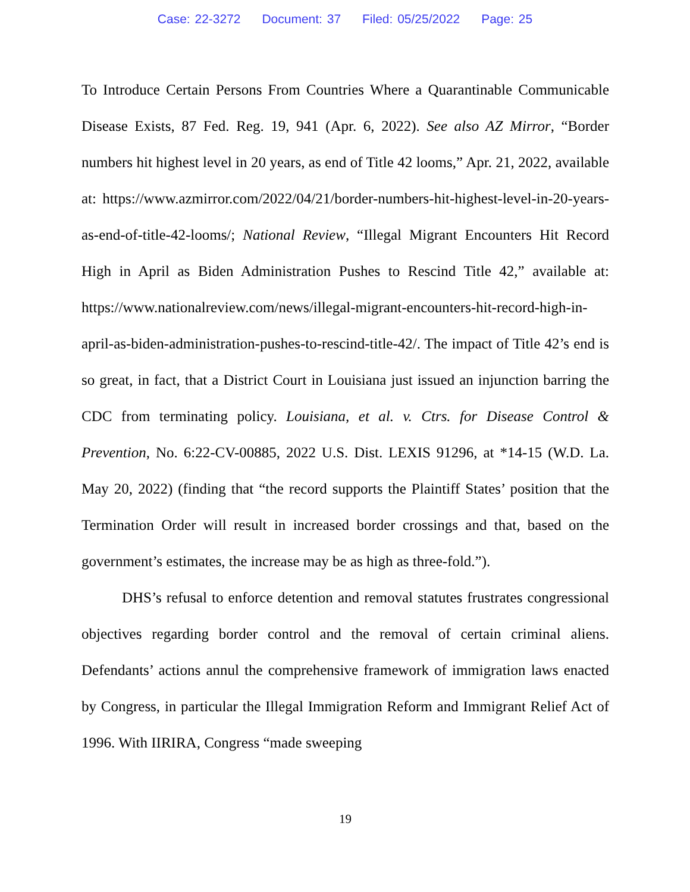Case: 22-3272 Document: 37 Filed: 05/25/2022 Page: 25
To Introduce Certain Persons From Countries Where a Quarantinable Communicable Disease Exists, 87 Fed. Reg. 19, 941 (Apr. 6, 2022). See also AZ Mirror, “Border numbers hit highest level in 20 years, as end of Title 42 looms,” Apr. 21, 2022, available at: https://www.azmirror.com/2022/04/21/border-numbers-hit-highest-level-in-20-years-as-end-of-title-42-looms/; National Review, “Illegal Migrant Encounters Hit Record High in April as Biden Administration Pushes to Rescind Title 42,” available at: https://www.nationalreview.com/news/illegal-migrant-encounters-hit-record-high-in-april-as-biden-administration-pushes-to-rescind-title-42/. The impact of Title 42’s end is so great, in fact, that a District Court in Louisiana just issued an injunction barring the CDC from terminating policy. Louisiana, et al. v. Ctrs. for Disease Control & Prevention, No. 6:22-CV-00885, 2022 U.S. Dist. LEXIS 91296, at *14-15 (W.D. La. May 20, 2022) (finding that “the record supports the Plaintiff States’ position that the Termination Order will result in increased border crossings and that, based on the government’s estimates, the increase may be as high as three-fold.”).
DHS’s refusal to enforce detention and removal statutes frustrates congressional objectives regarding border control and the removal of certain criminal aliens. Defendants’ actions annul the comprehensive framework of immigration laws enacted by Congress, in particular the Illegal Immigration Reform and Immigrant Relief Act of 1996. With IIRIRA, Congress “made sweeping
19